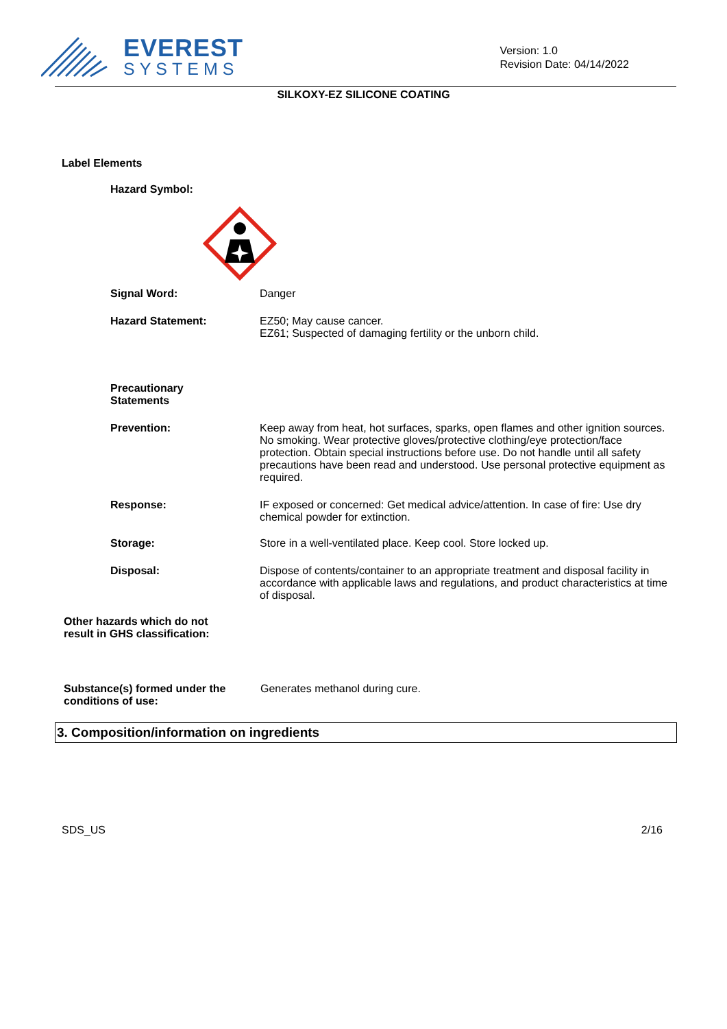EVEREST
SYSTEMS
Version: 1.0
Revision Date: 04/14/2022
SILKOXY-EZ SILICONE COATING
Label Elements
Hazard Symbol:
Signal Word: Danger
Hazard Statement: EZ50; May cause cancer.
EZ61; Suspected of damaging fertility or the unborn child.
Precautionary
Statements
Prevention: Keep away from heat, hot surfaces, sparks, open flames and other ignition sources. No smoking. Wear protective gloves/protective clothing/eye protection/face protection. Obtain special instructions before use. Do not handle until all safety precautions have been read and understood. Use personal protective equipment as required.
Response: IF exposed or concerned: Get medical advice/attention. In case of fire: Use dry chemical powder for extinction.
Storage: Store in a well-ventilated place. Keep cool. Store locked up.
Disposal: Dispose of contents/container to an appropriate treatment and disposal facility in accordance with applicable laws and regulations, and product characteristics at time of disposal.
Other hazards which do not
result in GHS classification:
Substance(s) formed under the
conditions of use:
Generates methanol during cure.
3. Composition/information on ingredients
SDS_US 2/16